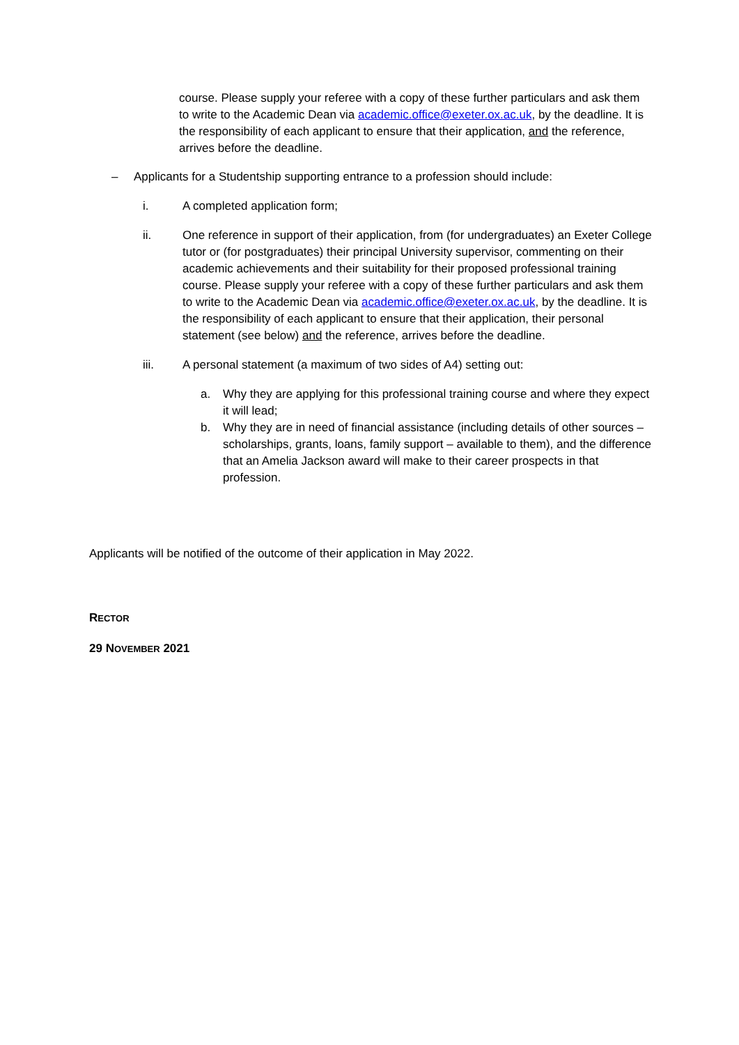course. Please supply your referee with a copy of these further particulars and ask them to write to the Academic Dean via academic.office@exeter.ox.ac.uk, by the deadline. It is the responsibility of each applicant to ensure that their application, and the reference, arrives before the deadline.
– Applicants for a Studentship supporting entrance to a profession should include:
i. A completed application form;
ii. One reference in support of their application, from (for undergraduates) an Exeter College tutor or (for postgraduates) their principal University supervisor, commenting on their academic achievements and their suitability for their proposed professional training course. Please supply your referee with a copy of these further particulars and ask them to write to the Academic Dean via academic.office@exeter.ox.ac.uk, by the deadline. It is the responsibility of each applicant to ensure that their application, their personal statement (see below) and the reference, arrives before the deadline.
iii. A personal statement (a maximum of two sides of A4) setting out:
a. Why they are applying for this professional training course and where they expect it will lead;
b. Why they are in need of financial assistance (including details of other sources – scholarships, grants, loans, family support – available to them), and the difference that an Amelia Jackson award will make to their career prospects in that profession.
Applicants will be notified of the outcome of their application in May 2022.
RECTOR
29 NOVEMBER 2021